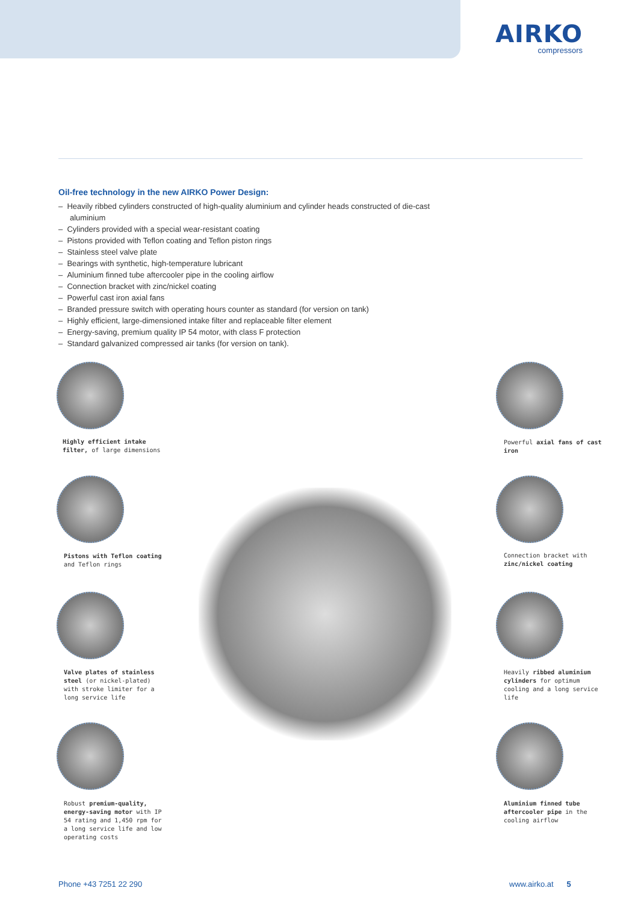AIRKO
compressors
Oil-free technology in the new AIRKO Power Design:
– Heavily ribbed cylinders constructed of high-quality aluminium and cylinder heads constructed of die-cast aluminium
– Cylinders provided with a special wear-resistant coating
– Pistons provided with Teflon coating and Teflon piston rings
– Stainless steel valve plate
– Bearings with synthetic, high-temperature lubricant
– Aluminium finned tube aftercooler pipe in the cooling airflow
– Connection bracket with zinc/nickel coating
– Powerful cast iron axial fans
– Branded pressure switch with operating hours counter as standard (for version on tank)
– Highly efficient, large-dimensioned intake filter and replaceable filter element
– Energy-saving, premium quality IP 54 motor, with class F protection
– Standard galvanized compressed air tanks (for version on tank).
Highly efficient intake filter, of large dimensions
Pistons with Teflon coating and Teflon rings
Valve plates of stainless steel (or nickel-plated) with stroke limiter for a long service life
Robust premium-quality, energy-saving motor with IP 54 rating and 1,450 rpm for a long service life and low operating costs
Powerful axial fans of cast iron
Connection bracket with zinc/nickel coating
Heavily ribbed aluminium cylinders for optimum cooling and a long service life
Aluminium finned tube aftercooler pipe in the cooling airflow
Phone +43 7251 22 290 www.airko.at 5